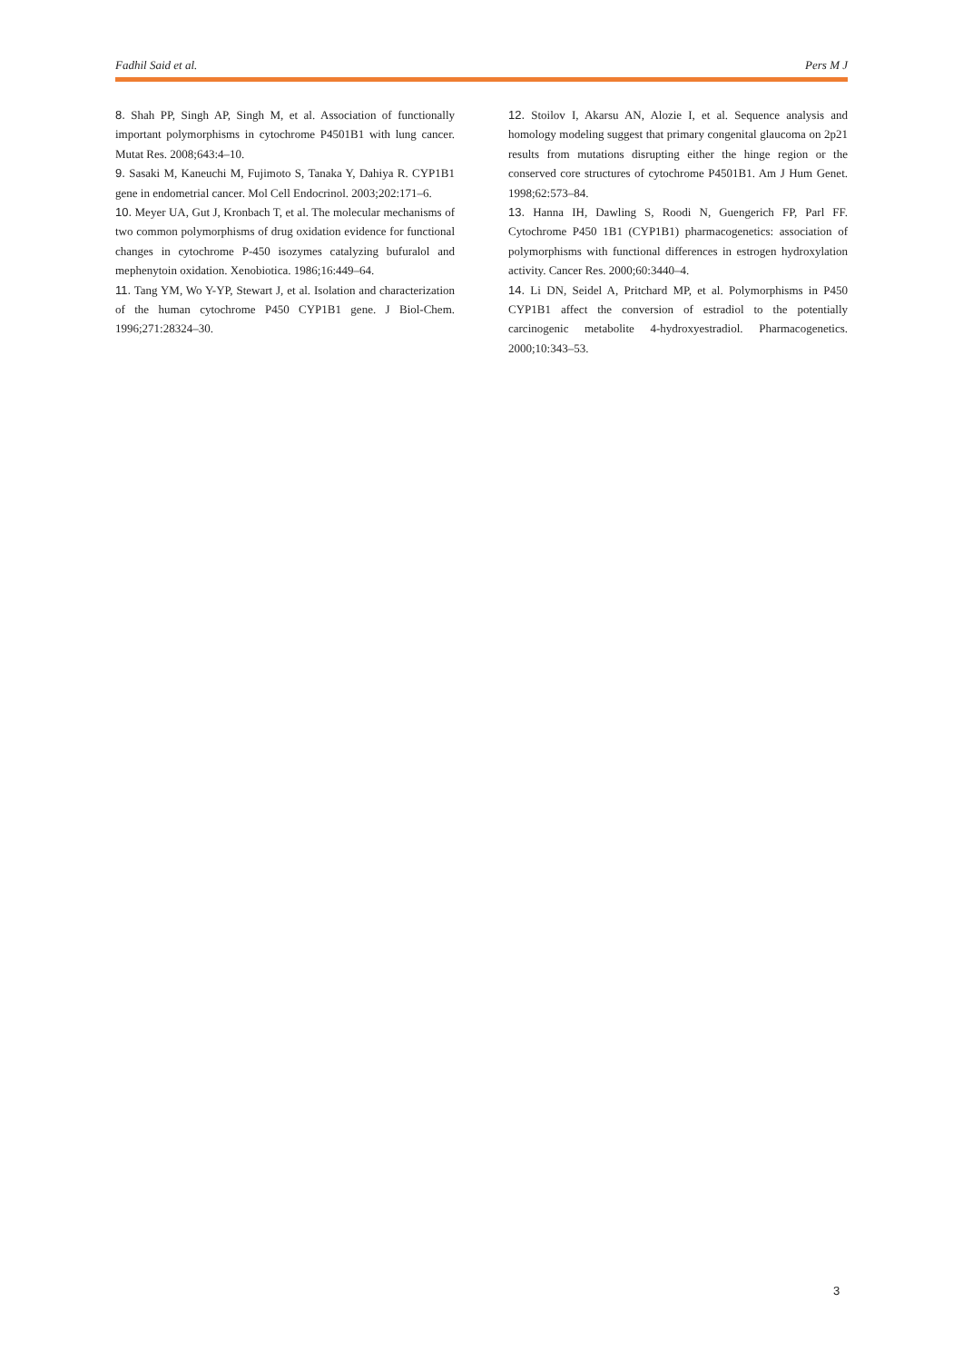Fadhil Said et al. Pers M J
8. Shah PP, Singh AP, Singh M, et al. Association of functionally important polymorphisms in cytochrome P4501B1 with lung cancer. Mutat Res. 2008;643:4–10.
9. Sasaki M, Kaneuchi M, Fujimoto S, Tanaka Y, Dahiya R. CYP1B1 gene in endometrial cancer. Mol Cell Endocrinol. 2003;202:171–6.
10. Meyer UA, Gut J, Kronbach T, et al. The molecular mechanisms of two common polymorphisms of drug oxidation evidence for functional changes in cytochrome P-450 isozymes catalyzing bufuralol and mephenytoin oxidation. Xenobiotica. 1986;16:449–64.
11. Tang YM, Wo Y-YP, Stewart J, et al. Isolation and characterization of the human cytochrome P450 CYP1B1 gene. J Biol-Chem. 1996;271:28324–30.
12. Stoilov I, Akarsu AN, Alozie I, et al. Sequence analysis and homology modeling suggest that primary congenital glaucoma on 2p21 results from mutations disrupting either the hinge region or the conserved core structures of cytochrome P4501B1. Am J Hum Genet. 1998;62:573–84.
13. Hanna IH, Dawling S, Roodi N, Guengerich FP, Parl FF. Cytochrome P450 1B1 (CYP1B1) pharmacogenetics: association of polymorphisms with functional differences in estrogen hydroxylation activity. Cancer Res. 2000;60:3440–4.
14. Li DN, Seidel A, Pritchard MP, et al. Polymorphisms in P450 CYP1B1 affect the conversion of estradiol to the potentially carcinogenic metabolite 4-hydroxyestradiol. Pharmacogenetics. 2000;10:343–53.
3